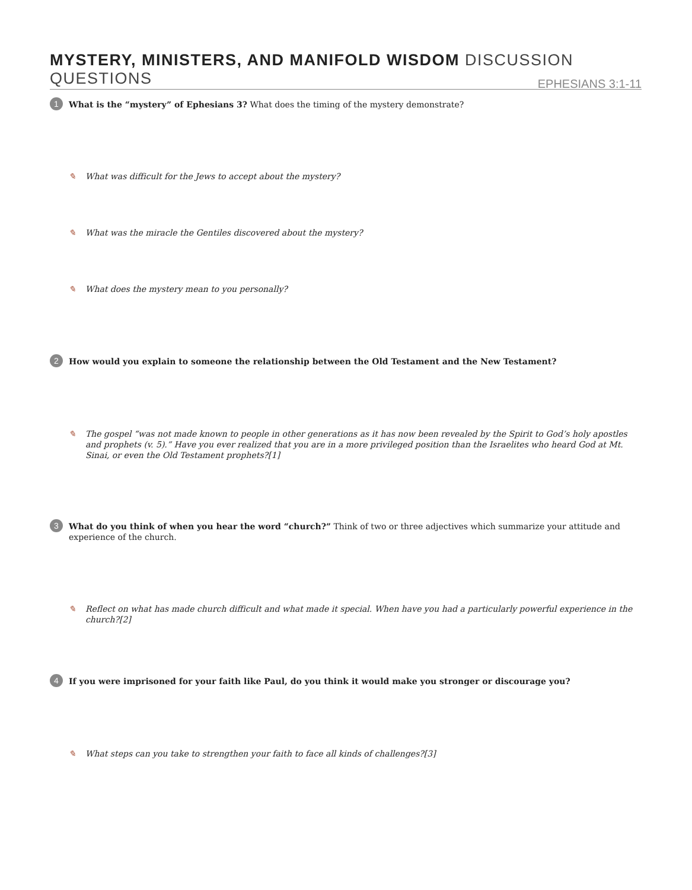MYSTERY, MINISTERS, AND MANIFOLD WISDOM DISCUSSION QUESTIONS
EPHESIANS 3:1-11
1
What is the “mystery” of Ephesians 3? What does the timing of the mystery demonstrate?
✎ What was difficult for the Jews to accept about the mystery?
✎ What was the miracle the Gentiles discovered about the mystery?
✎ What does the mystery mean to you personally?
2
How would you explain to someone the relationship between the Old Testament and the New Testament?
✎ The gospel “was not made known to people in other generations as it has now been revealed by the Spirit to God’s holy apostles and prophets (v. 5).” Have you ever realized that you are in a more privileged position than the Israelites who heard God at Mt. Sinai, or even the Old Testament prophets?[1]
3
What do you think of when you hear the word “church?” Think of two or three adjectives which summarize your attitude and experience of the church.
✎ Reflect on what has made church difficult and what made it special. When have you had a particularly powerful experience in the church?[2]
4
If you were imprisoned for your faith like Paul, do you think it would make you stronger or discourage you?
✎ What steps can you take to strengthen your faith to face all kinds of challenges?[3]